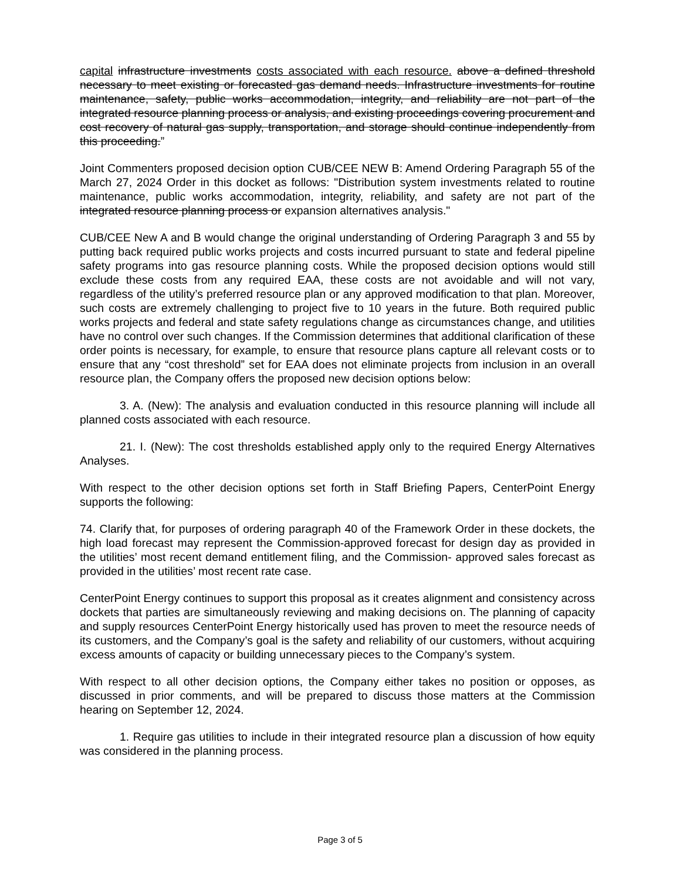capital infrastructure investments costs associated with each resource. above a defined threshold necessary to meet existing or forecasted gas demand needs. Infrastructure investments for routine maintenance, safety, public works accommodation, integrity, and reliability are not part of the integrated resource planning process or analysis, and existing proceedings covering procurement and cost recovery of natural gas supply, transportation, and storage should continue independently from this proceeding.”
Joint Commenters proposed decision option CUB/CEE NEW B: Amend Ordering Paragraph 55 of the March 27, 2024 Order in this docket as follows: "Distribution system investments related to routine maintenance, public works accommodation, integrity, reliability, and safety are not part of the integrated resource planning process or expansion alternatives analysis."
CUB/CEE New A and B would change the original understanding of Ordering Paragraph 3 and 55 by putting back required public works projects and costs incurred pursuant to state and federal pipeline safety programs into gas resource planning costs. While the proposed decision options would still exclude these costs from any required EAA, these costs are not avoidable and will not vary, regardless of the utility’s preferred resource plan or any approved modification to that plan. Moreover, such costs are extremely challenging to project five to 10 years in the future. Both required public works projects and federal and state safety regulations change as circumstances change, and utilities have no control over such changes. If the Commission determines that additional clarification of these order points is necessary, for example, to ensure that resource plans capture all relevant costs or to ensure that any “cost threshold” set for EAA does not eliminate projects from inclusion in an overall resource plan, the Company offers the proposed new decision options below:
3. A. (New): The analysis and evaluation conducted in this resource planning will include all planned costs associated with each resource.
21. I. (New): The cost thresholds established apply only to the required Energy Alternatives Analyses.
With respect to the other decision options set forth in Staff Briefing Papers, CenterPoint Energy supports the following:
74. Clarify that, for purposes of ordering paragraph 40 of the Framework Order in these dockets, the high load forecast may represent the Commission-approved forecast for design day as provided in the utilities’ most recent demand entitlement filing, and the Commission- approved sales forecast as provided in the utilities’ most recent rate case.
CenterPoint Energy continues to support this proposal as it creates alignment and consistency across dockets that parties are simultaneously reviewing and making decisions on. The planning of capacity and supply resources CenterPoint Energy historically used has proven to meet the resource needs of its customers, and the Company’s goal is the safety and reliability of our customers, without acquiring excess amounts of capacity or building unnecessary pieces to the Company’s system.
With respect to all other decision options, the Company either takes no position or opposes, as discussed in prior comments, and will be prepared to discuss those matters at the Commission hearing on September 12, 2024.
1. Require gas utilities to include in their integrated resource plan a discussion of how equity was considered in the planning process.
Page 3 of 5